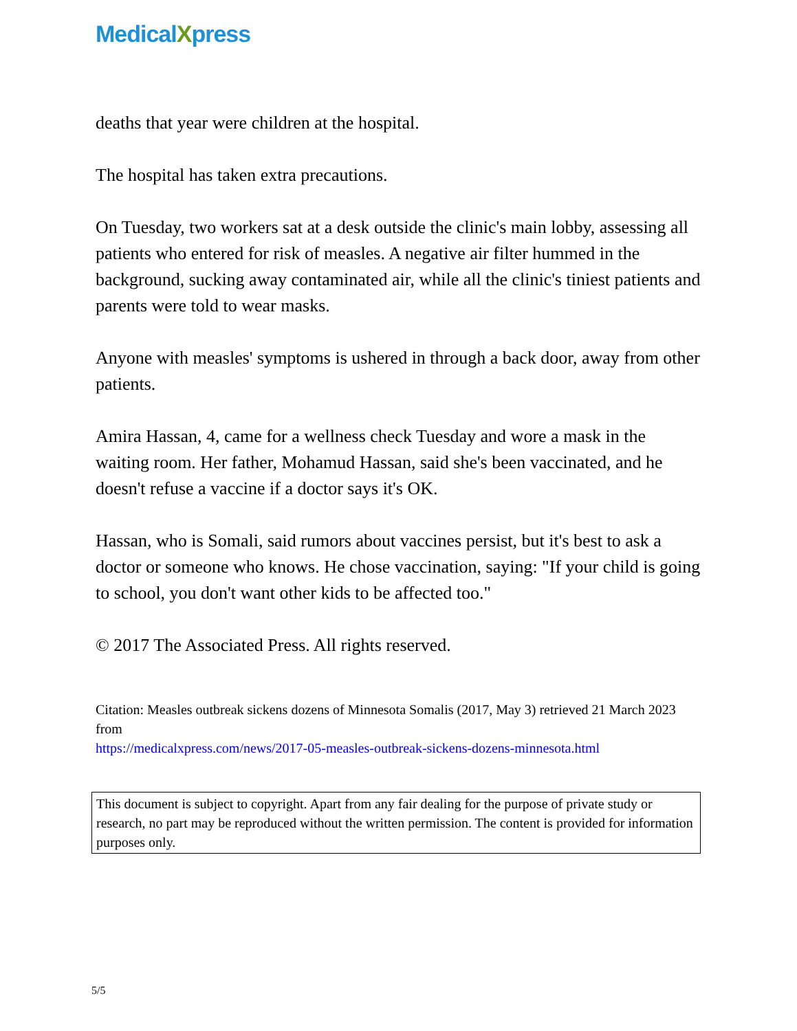MedicalXpress
deaths that year were children at the hospital.
The hospital has taken extra precautions.
On Tuesday, two workers sat at a desk outside the clinic's main lobby, assessing all patients who entered for risk of measles. A negative air filter hummed in the background, sucking away contaminated air, while all the clinic's tiniest patients and parents were told to wear masks.
Anyone with measles' symptoms is ushered in through a back door, away from other patients.
Amira Hassan, 4, came for a wellness check Tuesday and wore a mask in the waiting room. Her father, Mohamud Hassan, said she's been vaccinated, and he doesn't refuse a vaccine if a doctor says it's OK.
Hassan, who is Somali, said rumors about vaccines persist, but it's best to ask a doctor or someone who knows. He chose vaccination, saying: "If your child is going to school, you don't want other kids to be affected too."
© 2017 The Associated Press. All rights reserved.
Citation: Measles outbreak sickens dozens of Minnesota Somalis (2017, May 3) retrieved 21 March 2023 from
https://medicalxpress.com/news/2017-05-measles-outbreak-sickens-dozens-minnesota.html
This document is subject to copyright. Apart from any fair dealing for the purpose of private study or research, no part may be reproduced without the written permission. The content is provided for information purposes only.
5/5